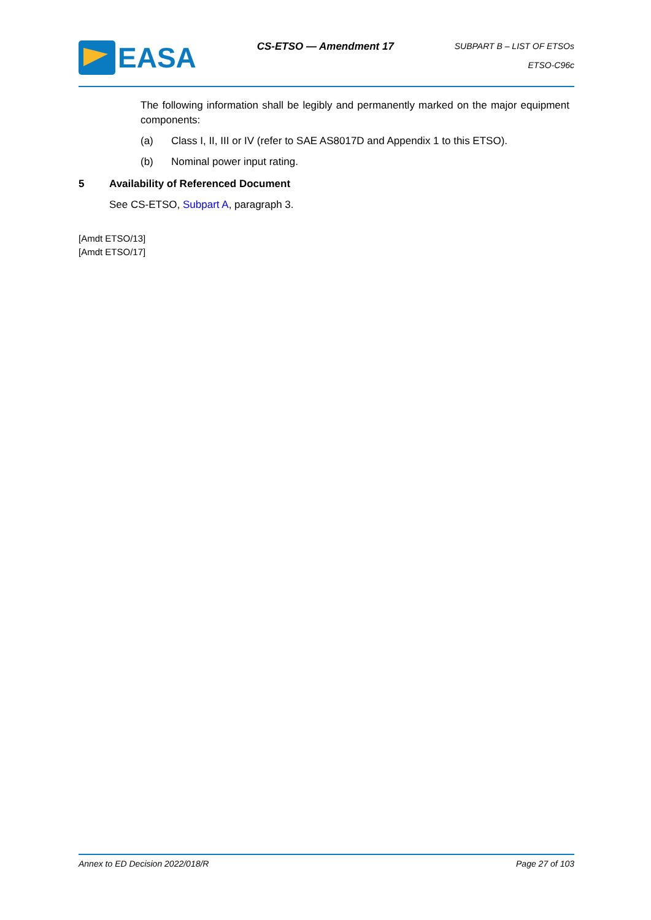EASA
CS-ETSO — Amendment 17
SUBPART B – LIST OF ETSOs
ETSO-C96c
The following information shall be legibly and permanently marked on the major equipment components:
(a) Class I, II, III or IV (refer to SAE AS8017D and Appendix 1 to this ETSO).
(b) Nominal power input rating.
5 Availability of Referenced Document
See CS-ETSO, Subpart A, paragraph 3.
[Amdt ETSO/13]
[Amdt ETSO/17]
Annex to ED Decision 2022/018/R Page 27 of 103